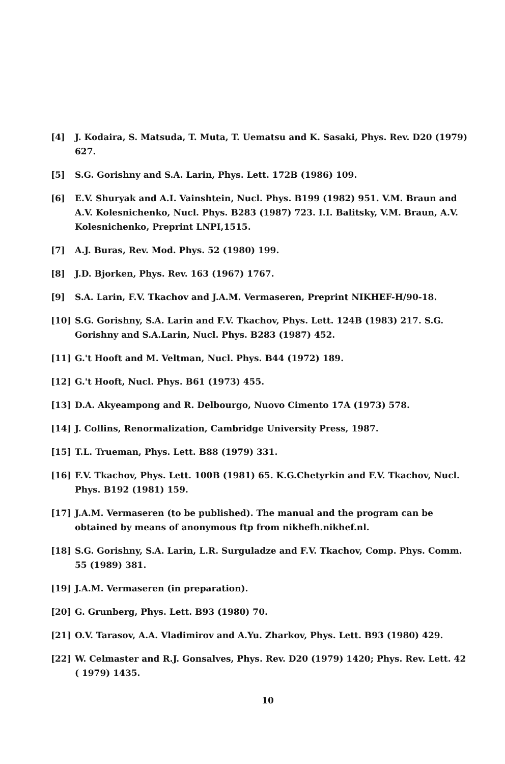[4] J. Kodaira, S. Matsuda, T. Muta, T. Uematsu and K. Sasaki, Phys. Rev. D20 (1979) 627.
[5] S.G. Gorishny and S.A. Larin, Phys. Lett. 172B (1986) 109.
[6] E.V. Shuryak and A.I. Vainshtein, Nucl. Phys. B199 (1982) 951. V.M. Braun and A.V. Kolesnichenko, Nucl. Phys. B283 (1987) 723. I.I. Balitsky, V.M. Braun, A.V. Kolesnichenko, Preprint LNPI,1515.
[7] A.J. Buras, Rev. Mod. Phys. 52 (1980) 199.
[8] J.D. Bjorken, Phys. Rev. 163 (1967) 1767.
[9] S.A. Larin, F.V. Tkachov and J.A.M. Vermaseren, Preprint NIKHEF-H/90-18.
[10] S.G. Gorishny, S.A. Larin and F.V. Tkachov, Phys. Lett. 124B (1983) 217. S.G. Gorishny and S.A.Larin, Nucl. Phys. B283 (1987) 452.
[11] G.'t Hooft and M. Veltman, Nucl. Phys. B44 (1972) 189.
[12] G.'t Hooft, Nucl. Phys. B61 (1973) 455.
[13] D.A. Akyeampong and R. Delbourgo, Nuovo Cimento 17A (1973) 578.
[14] J. Collins, Renormalization, Cambridge University Press, 1987.
[15] T.L. Trueman, Phys. Lett. B88 (1979) 331.
[16] F.V. Tkachov, Phys. Lett. 100B (1981) 65. K.G.Chetyrkin and F.V. Tkachov, Nucl. Phys. B192 (1981) 159.
[17] J.A.M. Vermaseren (to be published). The manual and the program can be obtained by means of anonymous ftp from nikhefh.nikhef.nl.
[18] S.G. Gorishny, S.A. Larin, L.R. Surguladze and F.V. Tkachov, Comp. Phys. Comm. 55 (1989) 381.
[19] J.A.M. Vermaseren (in preparation).
[20] G. Grunberg, Phys. Lett. B93 (1980) 70.
[21] O.V. Tarasov, A.A. Vladimirov and A.Yu. Zharkov, Phys. Lett. B93 (1980) 429.
[22] W. Celmaster and R.J. Gonsalves, Phys. Rev. D20 (1979) 1420; Phys. Rev. Lett. 42 ( 1979) 1435.
10